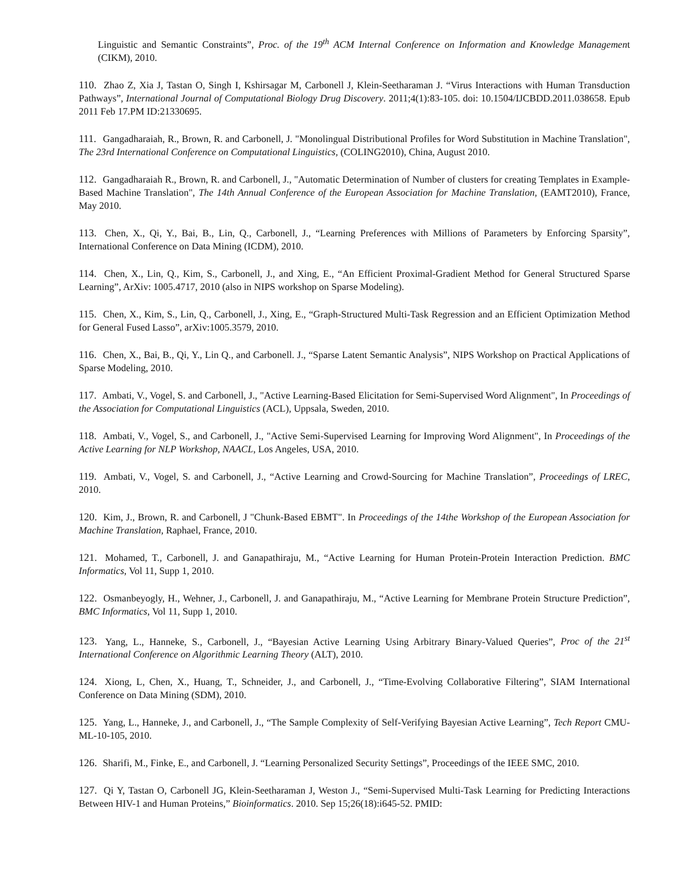Linguistic and Semantic Constraints”, Proc. of the 19<sup>th</sup> ACM Internal Conference on Information and Knowledge Management (CIKM), 2010.
110. Zhao Z, Xia J, Tastan O, Singh I, Kshirsagar M, Carbonell J, Klein-Seetharaman J. “Virus Interactions with Human Transduction Pathways”, International Journal of Computational Biology Drug Discovery. 2011;4(1):83-105. doi: 10.1504/IJCBDD.2011.038658. Epub 2011 Feb 17.PM ID:21330695.
111. Gangadharaiah, R., Brown, R. and Carbonell, J. "Monolingual Distributional Profiles for Word Substitution in Machine Translation", The 23rd International Conference on Computational Linguistics, (COLING2010), China, August 2010.
112. Gangadharaiah R., Brown, R. and Carbonell, J., "Automatic Determination of Number of clusters for creating Templates in Example-Based Machine Translation", The 14th Annual Conference of the European Association for Machine Translation, (EAMT2010), France, May 2010.
113. Chen, X., Qi, Y., Bai, B., Lin, Q., Carbonell, J., “Learning Preferences with Millions of Parameters by Enforcing Sparsity”, International Conference on Data Mining (ICDM), 2010.
114. Chen, X., Lin, Q., Kim, S., Carbonell, J., and Xing, E., “An Efficient Proximal-Gradient Method for General Structured Sparse Learning”, ArXiv: 1005.4717, 2010 (also in NIPS workshop on Sparse Modeling).
115. Chen, X., Kim, S., Lin, Q., Carbonell, J., Xing, E., “Graph-Structured Multi-Task Regression and an Efficient Optimization Method for General Fused Lasso”, arXiv:1005.3579, 2010.
116. Chen, X., Bai, B., Qi, Y., Lin Q., and Carbonell. J., “Sparse Latent Semantic Analysis”, NIPS Workshop on Practical Applications of Sparse Modeling, 2010.
117. Ambati, V., Vogel, S. and Carbonell, J., "Active Learning-Based Elicitation for Semi-Supervised Word Alignment", In Proceedings of the Association for Computational Linguistics (ACL), Uppsala, Sweden, 2010.
118. Ambati, V., Vogel, S., and Carbonell, J., "Active Semi-Supervised Learning for Improving Word Alignment", In Proceedings of the Active Learning for NLP Workshop, NAACL, Los Angeles, USA, 2010.
119. Ambati, V., Vogel, S. and Carbonell, J., “Active Learning and Crowd-Sourcing for Machine Translation”, Proceedings of LREC, 2010.
120. Kim, J., Brown, R. and Carbonell, J "Chunk-Based EBMT". In Proceedings of the 14the Workshop of the European Association for Machine Translation, Raphael, France, 2010.
121. Mohamed, T., Carbonell, J. and Ganapathiraju, M., “Active Learning for Human Protein-Protein Interaction Prediction. BMC Informatics, Vol 11, Supp 1, 2010.
122. Osmanbeyogly, H., Wehner, J., Carbonell, J. and Ganapathiraju, M., “Active Learning for Membrane Protein Structure Prediction”, BMC Informatics, Vol 11, Supp 1, 2010.
123. Yang, L., Hanneke, S., Carbonell, J., “Bayesian Active Learning Using Arbitrary Binary-Valued Queries”, Proc of the 21<sup>st</sup> International Conference on Algorithmic Learning Theory (ALT), 2010.
124. Xiong, L, Chen, X., Huang, T., Schneider, J., and Carbonell, J., “Time-Evolving Collaborative Filtering”, SIAM International Conference on Data Mining (SDM), 2010.
125. Yang, L., Hanneke, J., and Carbonell, J., “The Sample Complexity of Self-Verifying Bayesian Active Learning”, Tech Report CMU-ML-10-105, 2010.
126. Sharifi, M., Finke, E., and Carbonell, J. “Learning Personalized Security Settings”, Proceedings of the IEEE SMC, 2010.
127. Qi Y, Tastan O, Carbonell JG, Klein-Seetharaman J, Weston J., “Semi-Supervised Multi-Task Learning for Predicting Interactions Between HIV-1 and Human Proteins,” Bioinformatics. 2010. Sep 15;26(18):i645-52. PMID: